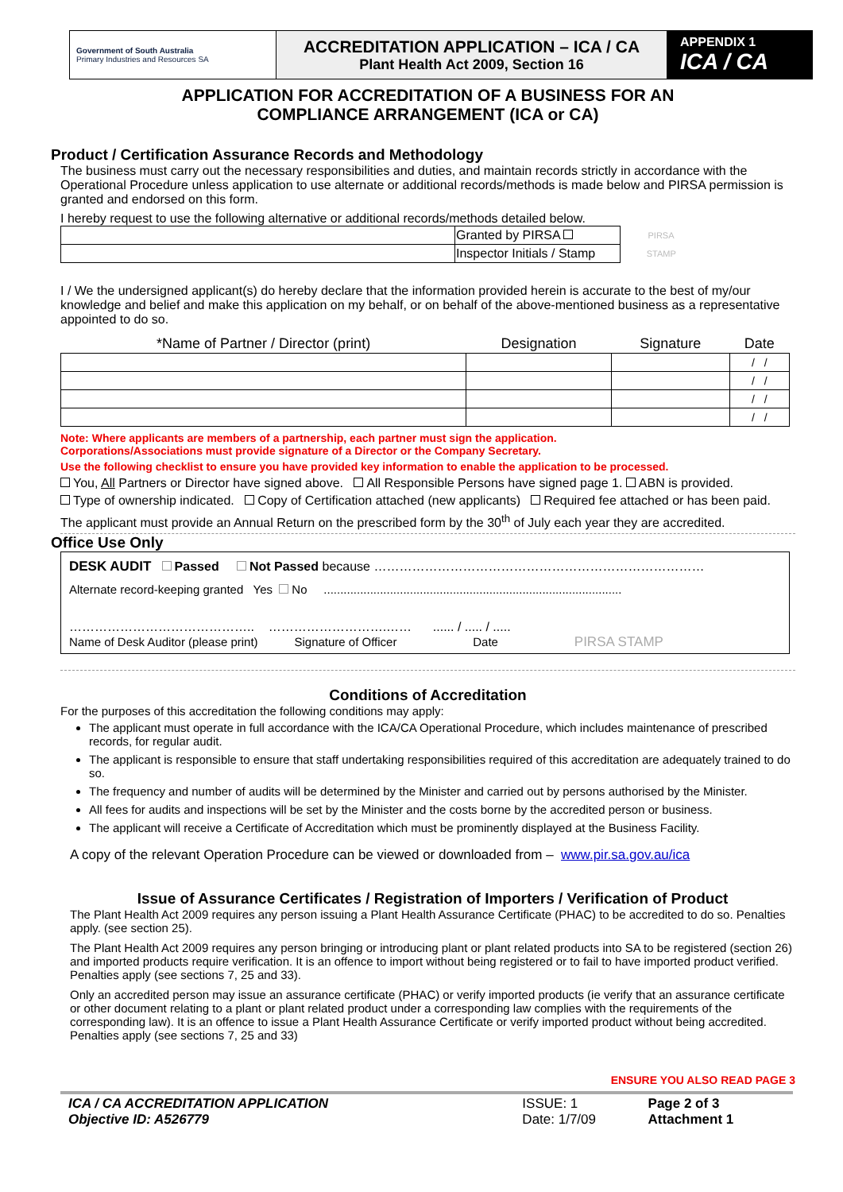| Government of South Australia Primary Industries and Resources SA | ACCREDITATION APPLICATION – ICA / CA Plant Health Act 2009, Section 16 | APPENDIX 1 ICA / CA |
APPLICATION FOR ACCREDITATION OF A BUSINESS FOR AN
COMPLIANCE ARRANGEMENT (ICA or CA)
Product / Certification Assurance Records and Methodology
The business must carry out the necessary responsibilities and duties, and maintain records strictly in accordance with the Operational Procedure unless application to use alternate or additional records/methods is made below and PIRSA permission is granted and endorsed on this form.
I hereby request to use the following alternative or additional records/methods detailed below.
| | Granted by PIRSA | PIRSA |
| | Inspector Initials / Stamp | STAMP |
I / We the undersigned applicant(s) do hereby declare that the information provided herein is accurate to the best of my/our knowledge and belief and make this application on my behalf, or on behalf of the above-mentioned business as a representative appointed to do so.
| *Name of Partner / Director (print) | Designation | Signature | Date |
| --- | --- | --- | --- |
| | | | / / |
| | | | / / |
| | | | / / |
| | | | / / |
Note: Where applicants are members of a partnership, each partner must sign the application.
Corporations/Associations must provide signature of a Director or the Company Secretary.
Use the following checklist to ensure you have provided key information to enable the application to be processed.
You, All Partners or Director have signed above. All Responsible Persons have signed page 1. ABN is provided.
Type of ownership indicated. Copy of Certification attached (new applicants) Required fee attached or has been paid.
The applicant must provide an Annual Return on the prescribed form by the 30<sup>th</sup> of July each year they are accredited.
Office Use Only
DESK AUDIT Passed Not Passed because ……………………………………………………………………
Alternate record-keeping granted Yes No ..........................................................................................
…………………………………….. ……………………….…… ...... / ..... / .....
Name of Desk Auditor (please print) Signature of Officer Date PIRSA STAMP
Conditions of Accreditation
For the purposes of this accreditation the following conditions may apply:
The applicant must operate in full accordance with the ICA/CA Operational Procedure, which includes maintenance of prescribed records, for regular audit.
The applicant is responsible to ensure that staff undertaking responsibilities required of this accreditation are adequately trained to do so.
The frequency and number of audits will be determined by the Minister and carried out by persons authorised by the Minister.
All fees for audits and inspections will be set by the Minister and the costs borne by the accredited person or business.
The applicant will receive a Certificate of Accreditation which must be prominently displayed at the Business Facility.
A copy of the relevant Operation Procedure can be viewed or downloaded from – www.pir.sa.gov.au/ica
Issue of Assurance Certificates / Registration of Importers / Verification of Product
The Plant Health Act 2009 requires any person issuing a Plant Health Assurance Certificate (PHAC) to be accredited to do so. Penalties apply. (see section 25).
The Plant Health Act 2009 requires any person bringing or introducing plant or plant related products into SA to be registered (section 26) and imported products require verification. It is an offence to import without being registered or to fail to have imported product verified. Penalties apply (see sections 7, 25 and 33).
Only an accredited person may issue an assurance certificate (PHAC) or verify imported products (ie verify that an assurance certificate or other document relating to a plant or plant related product under a corresponding law complies with the requirements of the corresponding law). It is an offence to issue a Plant Health Assurance Certificate or verify imported product without being accredited. Penalties apply (see sections 7, 25 and 33)
ENSURE YOU ALSO READ PAGE 3
| ICA / CA ACCREDITATION APPLICATION Objective ID: A526779 | ISSUE: 1 Date: 1/7/09 | Page 2 of 3 Attachment 1 |